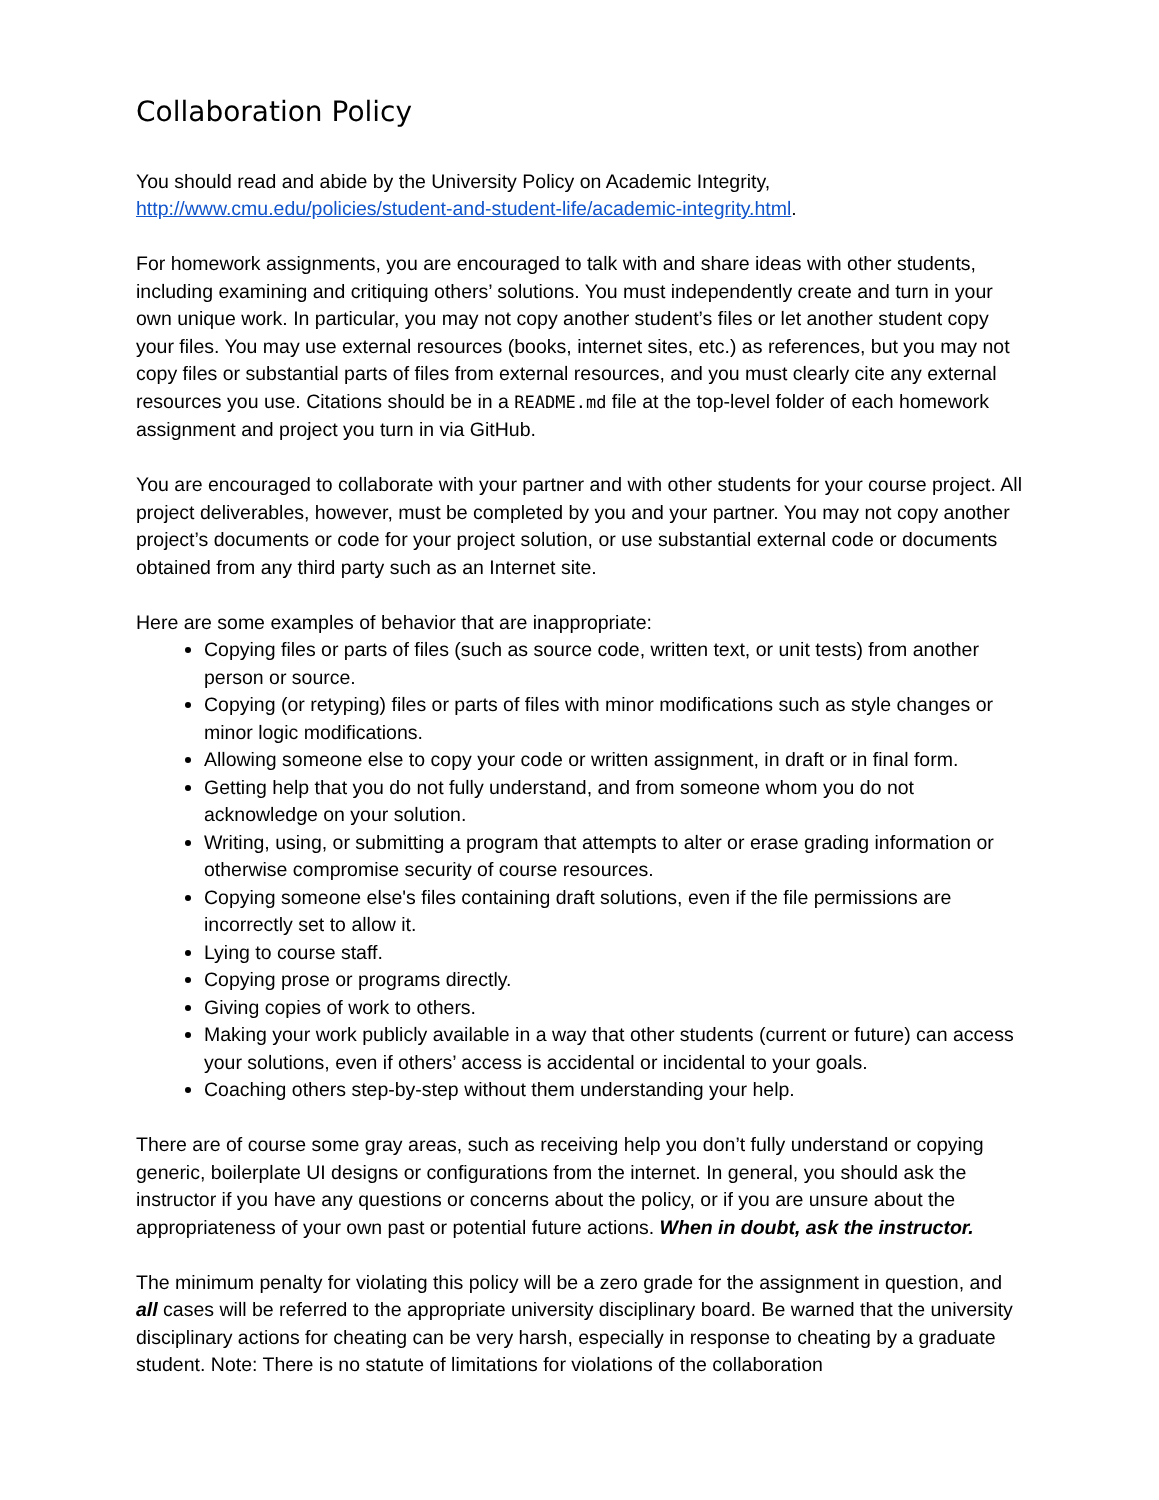Collaboration Policy
You should read and abide by the University Policy on Academic Integrity,
http://www.cmu.edu/policies/student-and-student-life/academic-integrity.html.
For homework assignments, you are encouraged to talk with and share ideas with other students, including examining and critiquing others’ solutions. You must independently create and turn in your own unique work. In particular, you may not copy another student’s files or let another student copy your files. You may use external resources (books, internet sites, etc.) as references, but you may not copy files or substantial parts of files from external resources, and you must clearly cite any external resources you use. Citations should be in a README.md file at the top-level folder of each homework assignment and project you turn in via GitHub.
You are encouraged to collaborate with your partner and with other students for your course project. All project deliverables, however, must be completed by you and your partner. You may not copy another project’s documents or code for your project solution, or use substantial external code or documents obtained from any third party such as an Internet site.
Here are some examples of behavior that are inappropriate:
Copying files or parts of files (such as source code, written text, or unit tests) from another person or source.
Copying (or retyping) files or parts of files with minor modifications such as style changes or minor logic modifications.
Allowing someone else to copy your code or written assignment, in draft or in final form.
Getting help that you do not fully understand, and from someone whom you do not acknowledge on your solution.
Writing, using, or submitting a program that attempts to alter or erase grading information or otherwise compromise security of course resources.
Copying someone else's files containing draft solutions, even if the file permissions are incorrectly set to allow it.
Lying to course staff.
Copying prose or programs directly.
Giving copies of work to others.
Making your work publicly available in a way that other students (current or future) can access your solutions, even if others’ access is accidental or incidental to your goals.
Coaching others step-by-step without them understanding your help.
There are of course some gray areas, such as receiving help you don’t fully understand or copying generic, boilerplate UI designs or configurations from the internet. In general, you should ask the instructor if you have any questions or concerns about the policy, or if you are unsure about the appropriateness of your own past or potential future actions. When in doubt, ask the instructor.
The minimum penalty for violating this policy will be a zero grade for the assignment in question, and all cases will be referred to the appropriate university disciplinary board. Be warned that the university disciplinary actions for cheating can be very harsh, especially in response to cheating by a graduate student. Note: There is no statute of limitations for violations of the collaboration